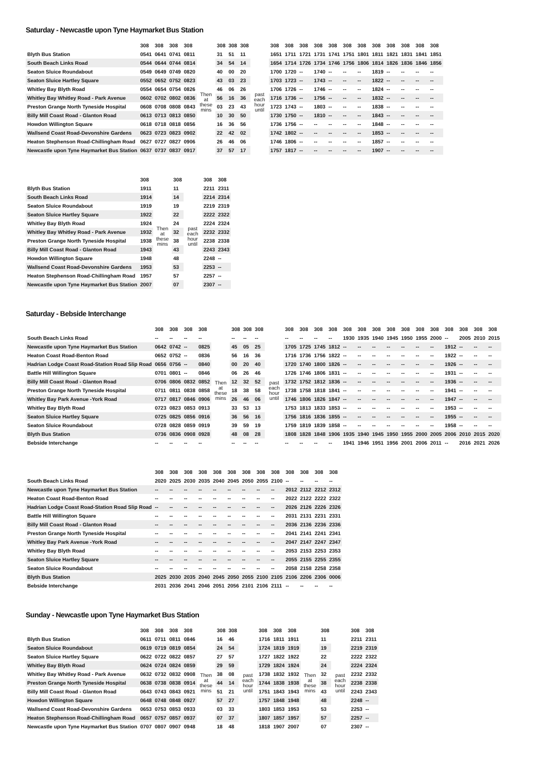Saturday - Newcastle upon Tyne Haymarket Bus Station
| | 308 | 308 | 308 | 308 | | 308 | 308 | 308 | | 308 | 308 | 308 | 308 | 308 | 308 | 308 | 308 | 308 | 308 | 308 | 308 |
| --- | --- | --- | --- | --- | --- | --- | --- | --- | --- | --- | --- | --- | --- | --- | --- | --- | --- | --- | --- | --- | --- |
| Blyth Bus Station | 0541 | 0641 | 0741 | 0811 | Then at these mins | 31 | 51 | 11 | past each hour until | 1651 | 1711 | 1721 | 1731 | 1741 | 1751 | 1801 | 1811 | 1821 | 1831 | 1841 | 1851 |
| South Beach Links Road | 0544 | 0644 | 0744 | 0814 | | 34 | 54 | 14 | | 1654 | 1714 | 1726 | 1734 | 1746 | 1756 | 1806 | 1814 | 1826 | 1836 | 1846 | 1856 |
| Seaton Sluice Roundabout | 0549 | 0649 | 0749 | 0820 | | 40 | 00 | 20 | | 1700 | 1720 | -- | 1740 | -- | -- | -- | 1819 | -- | -- | -- | -- |
| Seaton Sluice Hartley Square | 0552 | 0652 | 0752 | 0823 | | 43 | 03 | 23 | | 1703 | 1723 | -- | 1743 | -- | -- | -- | 1822 | -- | -- | -- | -- |
| Whitley Bay Blyth Road | 0554 | 0654 | 0754 | 0826 | | 46 | 06 | 26 | | 1706 | 1726 | -- | 1746 | -- | -- | -- | 1824 | -- | -- | -- | -- |
| Whitley Bay Whitley Road - Park Avenue | 0602 | 0702 | 0802 | 0836 | | 56 | 16 | 36 | | 1716 | 1736 | -- | 1756 | -- | -- | -- | 1832 | -- | -- | -- | -- |
| Preston Grange North Tyneside Hospital | 0608 | 0708 | 0808 | 0843 | | 03 | 23 | 43 | | 1723 | 1743 | -- | 1803 | -- | -- | -- | 1838 | -- | -- | -- | -- |
| Billy Mill Coast Road - Glanton Road | 0613 | 0713 | 0813 | 0850 | | 10 | 30 | 50 | | 1730 | 1750 | -- | 1810 | -- | -- | -- | 1843 | -- | -- | -- | -- |
| Howdon Willington Square | 0618 | 0718 | 0818 | 0856 | | 16 | 36 | 56 | | 1736 | 1756 | -- | -- | -- | -- | -- | 1848 | -- | -- | -- | -- |
| Wallsend Coast Road-Devonshire Gardens | 0623 | 0723 | 0823 | 0902 | | 22 | 42 | 02 | | 1742 | 1802 | -- | -- | -- | -- | -- | 1853 | -- | -- | -- | -- |
| Heaton Stephenson Road-Chillingham Road | 0627 | 0727 | 0827 | 0906 | | 26 | 46 | 06 | | 1746 | 1806 | -- | -- | -- | -- | -- | 1857 | -- | -- | -- | -- |
| Newcastle upon Tyne Haymarket Bus Station | 0637 | 0737 | 0837 | 0917 | | 37 | 57 | 17 | | 1757 | 1817 | -- | -- | -- | -- | -- | 1907 | -- | -- | -- | -- |
| | 308 | | 308 | | 308 | 308 |
| --- | --- | --- | --- | --- | --- | --- |
| Blyth Bus Station | 1911 | Then at these mins | 11 | past each hour until | 2211 | 2311 |
| South Beach Links Road | 1914 | | 14 | | 2214 | 2314 |
| Seaton Sluice Roundabout | 1919 | | 19 | | 2219 | 2319 |
| Seaton Sluice Hartley Square | 1922 | | 22 | | 2222 | 2322 |
| Whitley Bay Blyth Road | 1924 | | 24 | | 2224 | 2324 |
| Whitley Bay Whitley Road - Park Avenue | 1932 | | 32 | | 2232 | 2332 |
| Preston Grange North Tyneside Hospital | 1938 | | 38 | | 2238 | 2338 |
| Billy Mill Coast Road - Glanton Road | 1943 | | 43 | | 2243 | 2343 |
| Howdon Willington Square | 1948 | | 48 | | 2248 | -- |
| Wallsend Coast Road-Devonshire Gardens | 1953 | | 53 | | 2253 | -- |
| Heaton Stephenson Road-Chillingham Road | 1957 | | 57 | | 2257 | -- |
| Newcastle upon Tyne Haymarket Bus Station | 2007 | | 07 | | 2307 | -- |
Saturday - Bebside Interchange
| | 308 | 308 | 308 | 308 | | 308 | 308 | 308 | | 308 | 308 | 308 | 308 | 308 | 308 | 308 | 308 | 308 | 308 | 308 | 308 | 308 | 308 | 308 |
| --- | --- | --- | --- | --- | --- | --- | --- | --- | --- | --- | --- | --- | --- | --- | --- | --- | --- | --- | --- | --- | --- | --- | --- | --- |
| South Beach Links Road | -- | -- | -- | -- | Then at these mins | -- | -- | -- | past each hour until | -- | -- | -- | -- | 1930 | 1935 | 1940 | 1945 | 1950 | 1955 | 2000 | -- | 2005 | 2010 | 2015 |
| Newcastle upon Tyne Haymarket Bus Station | 0642 | 0742 | -- | 0825 | | 45 | 05 | 25 | | 1705 | 1725 | 1745 | 1812 | -- | -- | -- | -- | -- | -- | -- | 1912 | -- | -- | -- |
| Heaton Coast Road-Benton Road | 0652 | 0752 | -- | 0836 | | 56 | 16 | 36 | | 1716 | 1736 | 1756 | 1822 | -- | -- | -- | -- | -- | -- | -- | 1922 | -- | -- | -- |
| Hadrian Lodge Coast Road-Station Road Slip Road | 0656 | 0756 | -- | 0840 | | 00 | 20 | 40 | | 1720 | 1740 | 1800 | 1826 | -- | -- | -- | -- | -- | -- | -- | 1926 | -- | -- | -- |
| Battle Hill Willington Square | 0701 | 0801 | -- | 0846 | | 06 | 26 | 46 | | 1726 | 1746 | 1806 | 1831 | -- | -- | -- | -- | -- | -- | -- | 1931 | -- | -- | -- |
| Billy Mill Coast Road - Glanton Road | 0706 | 0806 | 0832 | 0852 | | 12 | 32 | 52 | | 1732 | 1752 | 1812 | 1836 | -- | -- | -- | -- | -- | -- | -- | 1936 | -- | -- | -- |
| Preston Grange North Tyneside Hospital | 0711 | 0811 | 0838 | 0858 | | 18 | 38 | 58 | | 1738 | 1758 | 1818 | 1841 | -- | -- | -- | -- | -- | -- | -- | 1941 | -- | -- | -- |
| Whitley Bay Park Avenue -York Road | 0717 | 0817 | 0846 | 0906 | | 26 | 46 | 06 | | 1746 | 1806 | 1826 | 1847 | -- | -- | -- | -- | -- | -- | -- | 1947 | -- | -- | -- |
| Whitley Bay Blyth Road | 0723 | 0823 | 0853 | 0913 | | 33 | 53 | 13 | | 1753 | 1813 | 1833 | 1853 | -- | -- | -- | -- | -- | -- | -- | 1953 | -- | -- | -- |
| Seaton Sluice Hartley Square | 0725 | 0825 | 0856 | 0916 | | 36 | 56 | 16 | | 1756 | 1816 | 1836 | 1855 | -- | -- | -- | -- | -- | -- | -- | 1955 | -- | -- | -- |
| Seaton Sluice Roundabout | 0728 | 0828 | 0859 | 0919 | | 39 | 59 | 19 | | 1759 | 1819 | 1839 | 1858 | -- | -- | -- | -- | -- | -- | -- | 1958 | -- | -- | -- |
| Blyth Bus Station | 0736 | 0836 | 0908 | 0928 | | 48 | 08 | 28 | | 1808 | 1828 | 1848 | 1906 | 1935 | 1940 | 1945 | 1950 | 1955 | 2000 | 2005 | 2006 | 2010 | 2015 | 2020 |
| Bebside Interchange | -- | -- | -- | -- | | -- | -- | -- | | -- | -- | -- | -- | 1941 | 1946 | 1951 | 1956 | 2001 | 2006 | 2011 | -- | 2016 | 2021 | 2026 |
| | 308 | 308 | 308 | 308 | 308 | 308 | 308 | 308 | 308 | 308 | 308 | 308 | 308 |
| --- | --- | --- | --- | --- | --- | --- | --- | --- | --- | --- | --- | --- | --- |
| South Beach Links Road | 2020 | 2025 | 2030 | 2035 | 2040 | 2045 | 2050 | 2055 | 2100 | -- | -- | -- | -- |
| Newcastle upon Tyne Haymarket Bus Station | -- | -- | -- | -- | -- | -- | -- | -- | -- | 2012 | 2112 | 2212 | 2312 |
| Heaton Coast Road-Benton Road | -- | -- | -- | -- | -- | -- | -- | -- | -- | 2022 | 2122 | 2222 | 2322 |
| Hadrian Lodge Coast Road-Station Road Slip Road | -- | -- | -- | -- | -- | -- | -- | -- | -- | 2026 | 2126 | 2226 | 2326 |
| Battle Hill Willington Square | -- | -- | -- | -- | -- | -- | -- | -- | -- | 2031 | 2131 | 2231 | 2331 |
| Billy Mill Coast Road - Glanton Road | -- | -- | -- | -- | -- | -- | -- | -- | -- | 2036 | 2136 | 2236 | 2336 |
| Preston Grange North Tyneside Hospital | -- | -- | -- | -- | -- | -- | -- | -- | -- | 2041 | 2141 | 2241 | 2341 |
| Whitley Bay Park Avenue -York Road | -- | -- | -- | -- | -- | -- | -- | -- | -- | 2047 | 2147 | 2247 | 2347 |
| Whitley Bay Blyth Road | -- | -- | -- | -- | -- | -- | -- | -- | -- | 2053 | 2153 | 2253 | 2353 |
| Seaton Sluice Hartley Square | -- | -- | -- | -- | -- | -- | -- | -- | -- | 2055 | 2155 | 2255 | 2355 |
| Seaton Sluice Roundabout | -- | -- | -- | -- | -- | -- | -- | -- | -- | 2058 | 2158 | 2258 | 2358 |
| Blyth Bus Station | 2025 | 2030 | 2035 | 2040 | 2045 | 2050 | 2055 | 2100 | 2105 | 2106 | 2206 | 2306 | 0006 |
| Bebside Interchange | 2031 | 2036 | 2041 | 2046 | 2051 | 2056 | 2101 | 2106 | 2111 | -- | -- | -- | -- |
Sunday - Newcastle upon Tyne Haymarket Bus Station
| | 308 | 308 | 308 | 308 | | 308 | 308 | | 308 | 308 | 308 | | 308 | | 308 | 308 |
| --- | --- | --- | --- | --- | --- | --- | --- | --- | --- | --- | --- | --- | --- | --- | --- | --- |
| Blyth Bus Station | 0611 | 0711 | 0811 | 0846 | Then at these mins | 16 | 46 | past each hour until | 1716 | 1811 | 1911 | Then at these mins | 11 | past each hour until | 2211 | 2311 |
| Seaton Sluice Roundabout | 0619 | 0719 | 0819 | 0854 | | 24 | 54 | | 1724 | 1819 | 1919 | | 19 | | 2219 | 2319 |
| Seaton Sluice Hartley Square | 0622 | 0722 | 0822 | 0857 | | 27 | 57 | | 1727 | 1822 | 1922 | | 22 | | 2222 | 2322 |
| Whitley Bay Blyth Road | 0624 | 0724 | 0824 | 0859 | | 29 | 59 | | 1729 | 1824 | 1924 | | 24 | | 2224 | 2324 |
| Whitley Bay Whitley Road - Park Avenue | 0632 | 0732 | 0832 | 0908 | | 38 | 08 | | 1738 | 1832 | 1932 | | 32 | | 2232 | 2332 |
| Preston Grange North Tyneside Hospital | 0638 | 0738 | 0838 | 0914 | | 44 | 14 | | 1744 | 1838 | 1938 | | 38 | | 2238 | 2338 |
| Billy Mill Coast Road - Glanton Road | 0643 | 0743 | 0843 | 0921 | | 51 | 21 | | 1751 | 1843 | 1943 | | 43 | | 2243 | 2343 |
| Howdon Willington Square | 0648 | 0748 | 0848 | 0927 | | 57 | 27 | | 1757 | 1848 | 1948 | | 48 | | 2248 | -- |
| Wallsend Coast Road-Devonshire Gardens | 0653 | 0753 | 0853 | 0933 | | 03 | 33 | | 1803 | 1853 | 1953 | | 53 | | 2253 | -- |
| Heaton Stephenson Road-Chillingham Road | 0657 | 0757 | 0857 | 0937 | | 07 | 37 | | 1807 | 1857 | 1957 | | 57 | | 2257 | -- |
| Newcastle upon Tyne Haymarket Bus Station | 0707 | 0807 | 0907 | 0948 | | 18 | 48 | | 1818 | 1907 | 2007 | | 07 | | 2307 | -- |